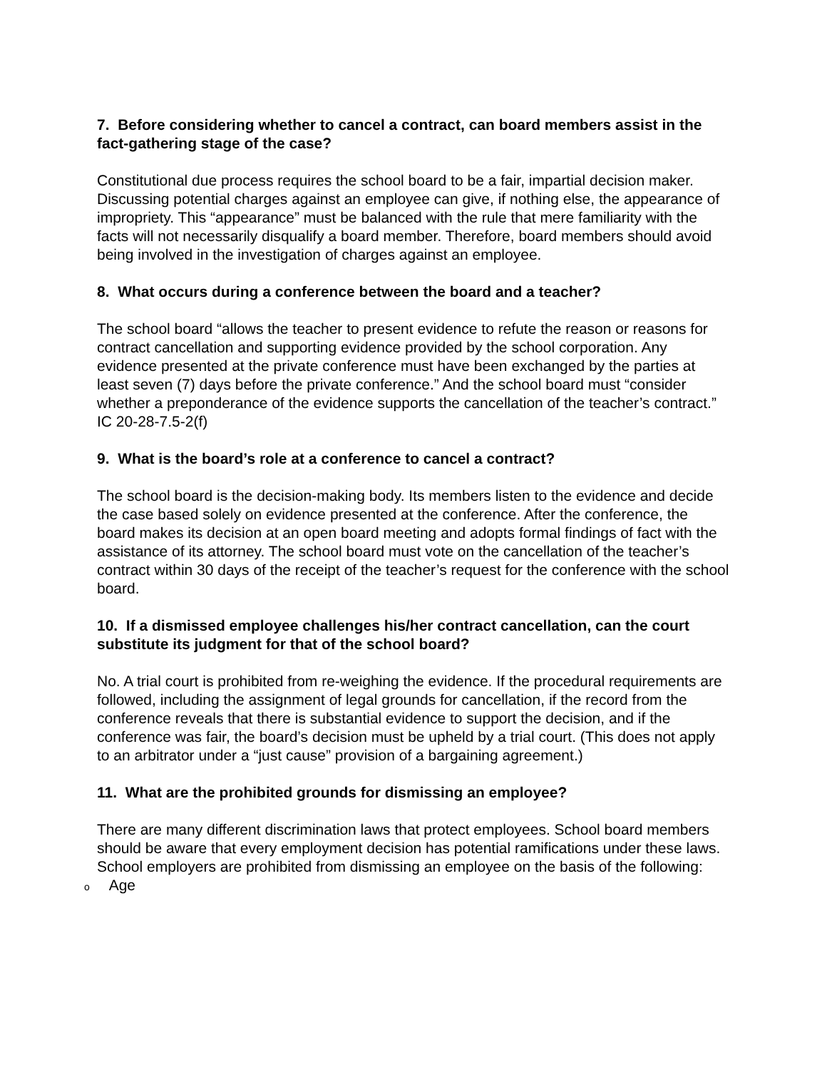7. Before considering whether to cancel a contract, can board members assist in the fact-gathering stage of the case?
Constitutional due process requires the school board to be a fair, impartial decision maker. Discussing potential charges against an employee can give, if nothing else, the appearance of impropriety. This “appearance” must be balanced with the rule that mere familiarity with the facts will not necessarily disqualify a board member. Therefore, board members should avoid being involved in the investigation of charges against an employee.
8. What occurs during a conference between the board and a teacher?
The school board “allows the teacher to present evidence to refute the reason or reasons for contract cancellation and supporting evidence provided by the school corporation. Any evidence presented at the private conference must have been exchanged by the parties at least seven (7) days before the private conference.” And the school board must “consider whether a preponderance of the evidence supports the cancellation of the teacher’s contract.” IC 20-28-7.5-2(f)
9. What is the board’s role at a conference to cancel a contract?
The school board is the decision-making body. Its members listen to the evidence and decide the case based solely on evidence presented at the conference. After the conference, the board makes its decision at an open board meeting and adopts formal findings of fact with the assistance of its attorney. The school board must vote on the cancellation of the teacher’s contract within 30 days of the receipt of the teacher’s request for the conference with the school board.
10. If a dismissed employee challenges his/her contract cancellation, can the court substitute its judgment for that of the school board?
No. A trial court is prohibited from re-weighing the evidence. If the procedural requirements are followed, including the assignment of legal grounds for cancellation, if the record from the conference reveals that there is substantial evidence to support the decision, and if the conference was fair, the board’s decision must be upheld by a trial court. (This does not apply to an arbitrator under a “just cause” provision of a bargaining agreement.)
11. What are the prohibited grounds for dismissing an employee?
There are many different discrimination laws that protect employees. School board members should be aware that every employment decision has potential ramifications under these laws. School employers are prohibited from dismissing an employee on the basis of the following:
o Age